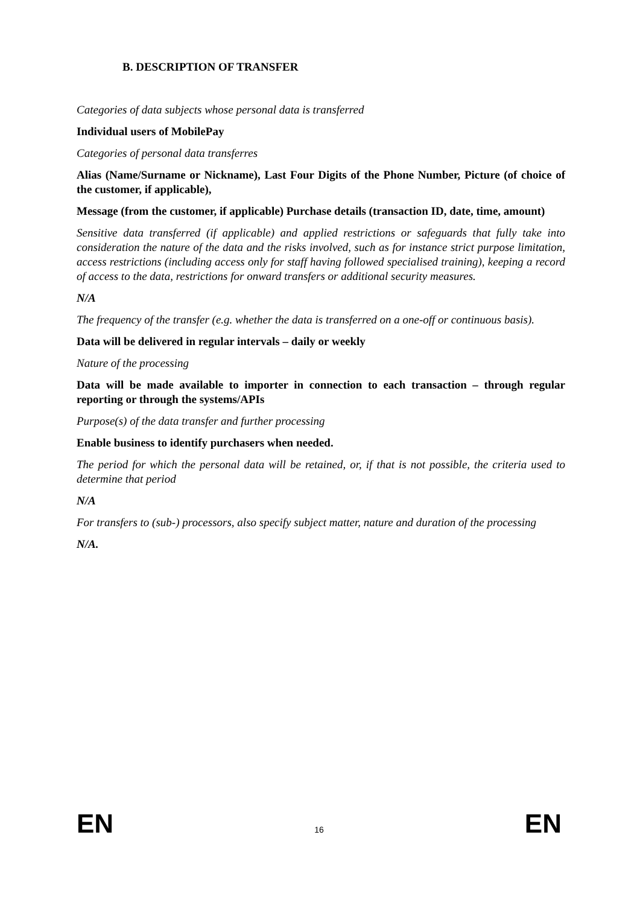B. DESCRIPTION OF TRANSFER
Categories of data subjects whose personal data is transferred
Individual users of MobilePay
Categories of personal data transferres
Alias (Name/Surname or Nickname), Last Four Digits of the Phone Number, Picture (of choice of the customer, if applicable),
Message (from the customer, if applicable) Purchase details (transaction ID, date, time, amount)
Sensitive data transferred (if applicable) and applied restrictions or safeguards that fully take into consideration the nature of the data and the risks involved, such as for instance strict purpose limitation, access restrictions (including access only for staff having followed specialised training), keeping a record of access to the data, restrictions for onward transfers or additional security measures.
N/A
The frequency of the transfer (e.g. whether the data is transferred on a one-off or continuous basis).
Data will be delivered in regular intervals – daily or weekly
Nature of the processing
Data will be made available to importer in connection to each transaction – through regular reporting or through the systems/APIs
Purpose(s) of the data transfer and further processing
Enable business to identify purchasers when needed.
The period for which the personal data will be retained, or, if that is not possible, the criteria used to determine that period
N/A
For transfers to (sub-) processors, also specify subject matter, nature and duration of the processing
N/A.
EN 16 EN